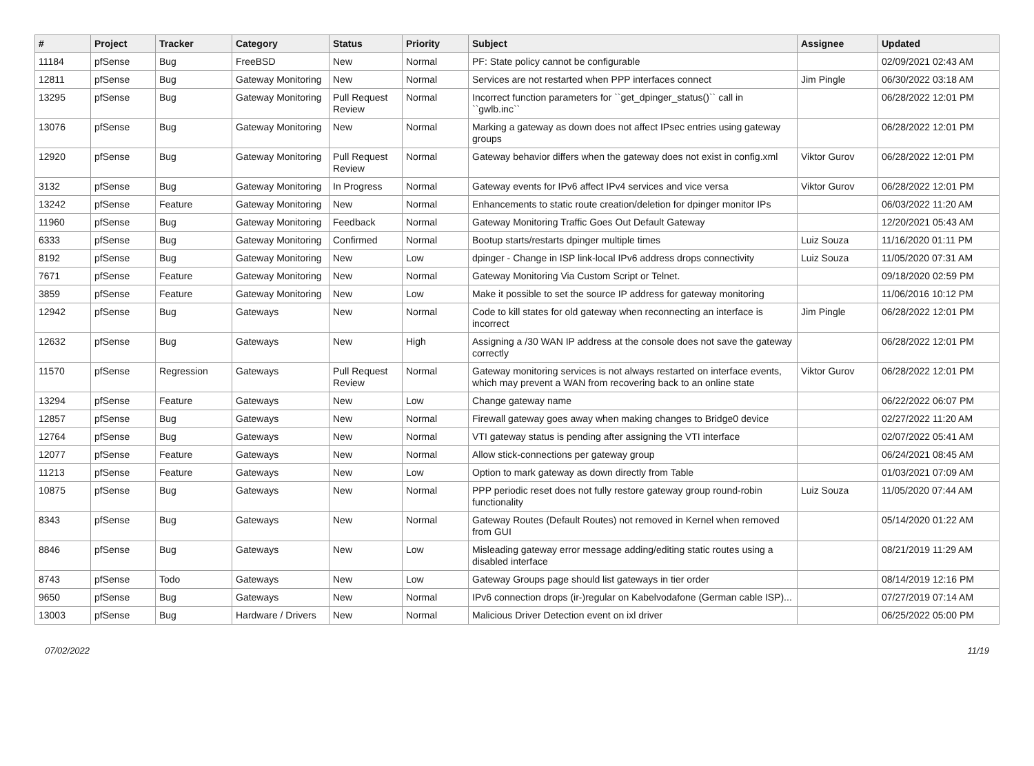| # | Project | Tracker | Category | Status | Priority | Subject | Assignee | Updated |
| --- | --- | --- | --- | --- | --- | --- | --- | --- |
| 11184 | pfSense | Bug | FreeBSD | New | Normal | PF: State policy cannot be configurable | | 02/09/2021 02:43 AM |
| 12811 | pfSense | Bug | Gateway Monitoring | New | Normal | Services are not restarted when PPP interfaces connect | Jim Pingle | 06/30/2022 03:18 AM |
| 13295 | pfSense | Bug | Gateway Monitoring | Pull Request Review | Normal | Incorrect function parameters for ``get_dpinger_status()`` call in ``gwlb.inc`` | | 06/28/2022 12:01 PM |
| 13076 | pfSense | Bug | Gateway Monitoring | New | Normal | Marking a gateway as down does not affect IPsec entries using gateway groups | | 06/28/2022 12:01 PM |
| 12920 | pfSense | Bug | Gateway Monitoring | Pull Request Review | Normal | Gateway behavior differs when the gateway does not exist in config.xml | Viktor Gurov | 06/28/2022 12:01 PM |
| 3132 | pfSense | Bug | Gateway Monitoring | In Progress | Normal | Gateway events for IPv6 affect IPv4 services and vice versa | Viktor Gurov | 06/28/2022 12:01 PM |
| 13242 | pfSense | Feature | Gateway Monitoring | New | Normal | Enhancements to static route creation/deletion for dpinger monitor IPs | | 06/03/2022 11:20 AM |
| 11960 | pfSense | Bug | Gateway Monitoring | Feedback | Normal | Gateway Monitoring Traffic Goes Out Default Gateway | | 12/20/2021 05:43 AM |
| 6333 | pfSense | Bug | Gateway Monitoring | Confirmed | Normal | Bootup starts/restarts dpinger multiple times | Luiz Souza | 11/16/2020 01:11 PM |
| 8192 | pfSense | Bug | Gateway Monitoring | New | Low | dpinger - Change in ISP link-local IPv6 address drops connectivity | Luiz Souza | 11/05/2020 07:31 AM |
| 7671 | pfSense | Feature | Gateway Monitoring | New | Normal | Gateway Monitoring Via Custom Script or Telnet. | | 09/18/2020 02:59 PM |
| 3859 | pfSense | Feature | Gateway Monitoring | New | Low | Make it possible to set the source IP address for gateway monitoring | | 11/06/2016 10:12 PM |
| 12942 | pfSense | Bug | Gateways | New | Normal | Code to kill states for old gateway when reconnecting an interface is incorrect | Jim Pingle | 06/28/2022 12:01 PM |
| 12632 | pfSense | Bug | Gateways | New | High | Assigning a /30 WAN IP address at the console does not save the gateway correctly | | 06/28/2022 12:01 PM |
| 11570 | pfSense | Regression | Gateways | Pull Request Review | Normal | Gateway monitoring services is not always restarted on interface events, which may prevent a WAN from recovering back to an online state | Viktor Gurov | 06/28/2022 12:01 PM |
| 13294 | pfSense | Feature | Gateways | New | Low | Change gateway name | | 06/22/2022 06:07 PM |
| 12857 | pfSense | Bug | Gateways | New | Normal | Firewall gateway goes away when making changes to Bridge0 device | | 02/27/2022 11:20 AM |
| 12764 | pfSense | Bug | Gateways | New | Normal | VTI gateway status is pending after assigning the VTI interface | | 02/07/2022 05:41 AM |
| 12077 | pfSense | Feature | Gateways | New | Normal | Allow stick-connections per gateway group | | 06/24/2021 08:45 AM |
| 11213 | pfSense | Feature | Gateways | New | Low | Option to mark gateway as down directly from Table | | 01/03/2021 07:09 AM |
| 10875 | pfSense | Bug | Gateways | New | Normal | PPP periodic reset does not fully restore gateway group round-robin functionality | Luiz Souza | 11/05/2020 07:44 AM |
| 8343 | pfSense | Bug | Gateways | New | Normal | Gateway Routes (Default Routes) not removed in Kernel when removed from GUI | | 05/14/2020 01:22 AM |
| 8846 | pfSense | Bug | Gateways | New | Low | Misleading gateway error message adding/editing static routes using a disabled interface | | 08/21/2019 11:29 AM |
| 8743 | pfSense | Todo | Gateways | New | Low | Gateway Groups page should list gateways in tier order | | 08/14/2019 12:16 PM |
| 9650 | pfSense | Bug | Gateways | New | Normal | IPv6 connection drops (ir-)regular on Kabelvodafone (German cable ISP)... | | 07/27/2019 07:14 AM |
| 13003 | pfSense | Bug | Hardware / Drivers | New | Normal | Malicious Driver Detection event on ixl driver | | 06/25/2022 05:00 PM |
07/02/2022 11/19